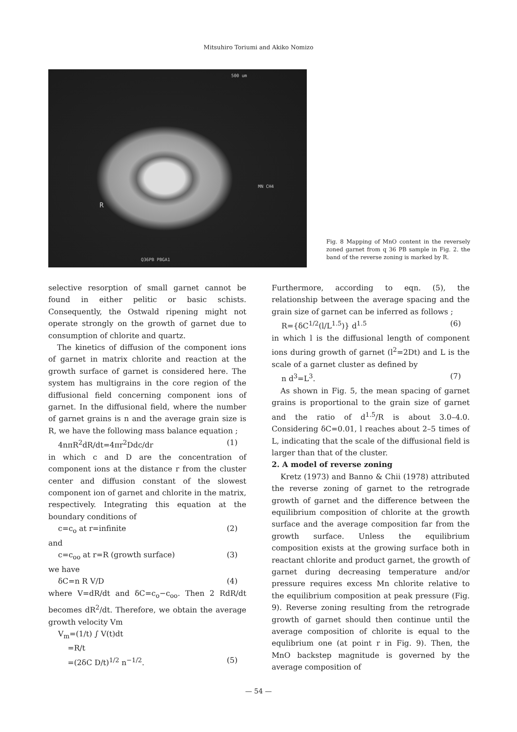Mitsuhiro Toriumi and Akiko Nomizo
500 um
MN CH4
Q36PB PBGA1
R
Fig. 8 Mapping of MnO content in the reversely zoned garnet from q 36 PB sample in Fig. 2. the band of the reverse zoning is marked by R.
selective resorption of small garnet cannot be found in either pelitic or basic schists. Consequently, the Ostwald ripening might not operate strongly on the growth of garnet due to consumption of chlorite and quartz.
The kinetics of diffusion of the component ions of garnet in matrix chlorite and reaction at the growth surface of garnet is considered here. The system has multigrains in the core region of the diffusional field concerning component ions of garnet. In the diffusional field, where the number of garnet grains is n and the average grain size is R, we have the following mass balance equation ;
4nπR<sup>2</sup>dR/dt=4πr<sup>2</sup>Ddc/dr (1)
in which c and D are the concentration of component ions at the distance r from the cluster center and diffusion constant of the slowest component ion of garnet and chlorite in the matrix, respectively. Integrating this equation at the boundary conditions of
c=c<sub>o</sub> at r=infinite (2)
and
c=c<sub>oo</sub> at r=R (growth surface) (3)
we have
δC=n R V/D (4)
where V=dR/dt and δC=c<sub>o</sub>−c<sub>oo</sub>. Then 2 RdR/dt becomes dR<sup>2</sup>/dt. Therefore, we obtain the average growth velocity Vm
V<sub>m</sub>=(1/t) ∫ V(t)dt
=R/t
=(2δC D/t)<sup>1/2</sup> n<sup>−1/2</sup>. (5)
Furthermore, according to eqn. (5), the relationship between the average spacing and the grain size of garnet can be inferred as follows ;
R={δC<sup>1/2</sup>(l/L<sup>1.5</sup>)} d<sup>1.5</sup> (6)
in which l is the diffusional length of component ions during growth of garnet (l<sup>2</sup>=2Dt) and L is the scale of a garnet cluster as defined by
n d<sup>3</sup>=L<sup>3</sup>. (7)
As shown in Fig. 5, the mean spacing of garnet grains is proportional to the grain size of garnet and the ratio of d<sup>1.5</sup>/R is about 3.0–4.0. Considering δC=0.01, l reaches about 2–5 times of L, indicating that the scale of the diffusional field is larger than that of the cluster.
2. A model of reverse zoning
Kretz (1973) and Banno & Chii (1978) attributed the reverse zoning of garnet to the retrograde growth of garnet and the difference between the equilibrium composition of chlorite at the growth surface and the average composition far from the growth surface. Unless the equilibrium composition exists at the growing surface both in reactant chlorite and product garnet, the growth of garnet during decreasing temperature and/or pressure requires excess Mn chlorite relative to the equilibrium composition at peak pressure (Fig. 9). Reverse zoning resulting from the retrograde growth of garnet should then continue until the average composition of chlorite is equal to the equlibrium one (at point r in Fig. 9). Then, the MnO backstep magnitude is governed by the average composition of
— 54 —